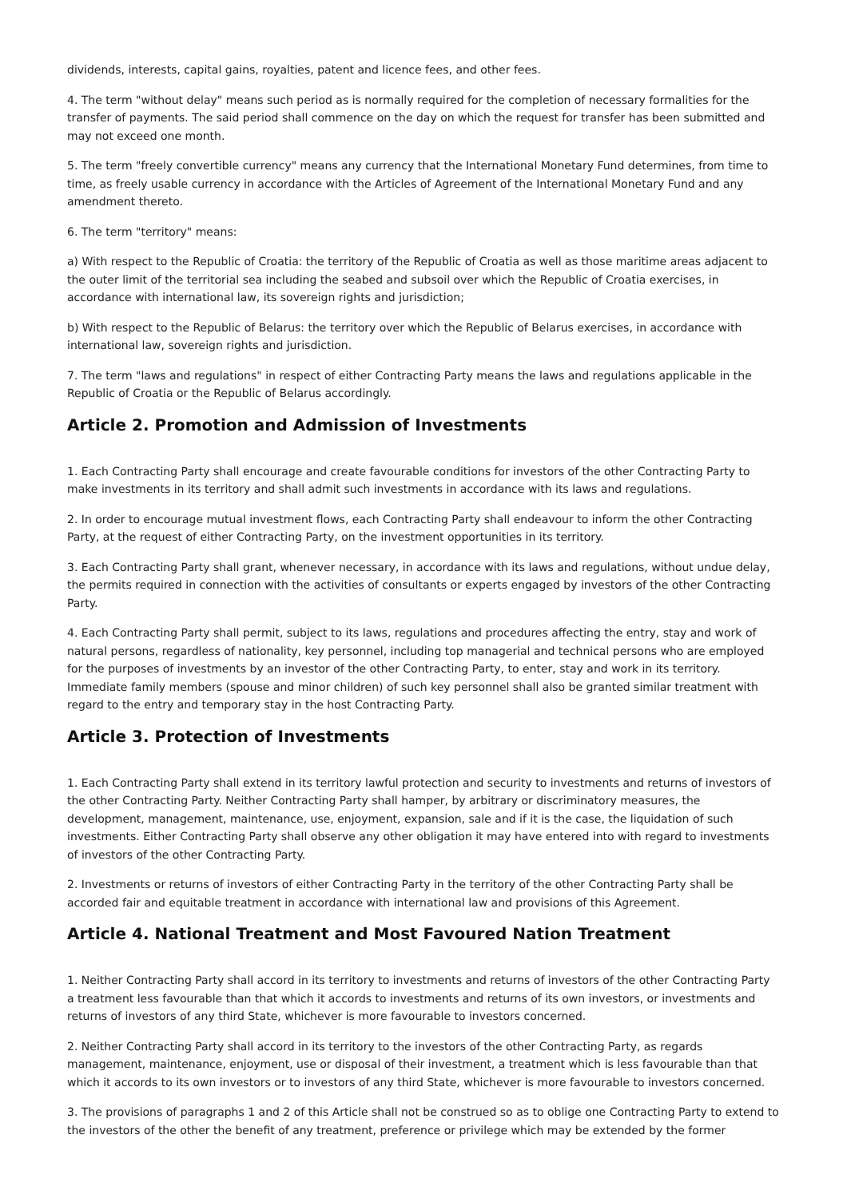dividends, interests, capital gains, royalties, patent and licence fees, and other fees.
4. The term "without delay" means such period as is normally required for the completion of necessary formalities for the transfer of payments. The said period shall commence on the day on which the request for transfer has been submitted and may not exceed one month.
5. The term "freely convertible currency" means any currency that the International Monetary Fund determines, from time to time, as freely usable currency in accordance with the Articles of Agreement of the International Monetary Fund and any amendment thereto.
6. The term "territory" means:
a) With respect to the Republic of Croatia: the territory of the Republic of Croatia as well as those maritime areas adjacent to the outer limit of the territorial sea including the seabed and subsoil over which the Republic of Croatia exercises, in accordance with international law, its sovereign rights and jurisdiction;
b) With respect to the Republic of Belarus: the territory over which the Republic of Belarus exercises, in accordance with international law, sovereign rights and jurisdiction.
7. The term "laws and regulations" in respect of either Contracting Party means the laws and regulations applicable in the Republic of Croatia or the Republic of Belarus accordingly.
Article 2. Promotion and Admission of Investments
1. Each Contracting Party shall encourage and create favourable conditions for investors of the other Contracting Party to make investments in its territory and shall admit such investments in accordance with its laws and regulations.
2. In order to encourage mutual investment flows, each Contracting Party shall endeavour to inform the other Contracting Party, at the request of either Contracting Party, on the investment opportunities in its territory.
3. Each Contracting Party shall grant, whenever necessary, in accordance with its laws and regulations, without undue delay, the permits required in connection with the activities of consultants or experts engaged by investors of the other Contracting Party.
4. Each Contracting Party shall permit, subject to its laws, regulations and procedures affecting the entry, stay and work of natural persons, regardless of nationality, key personnel, including top managerial and technical persons who are employed for the purposes of investments by an investor of the other Contracting Party, to enter, stay and work in its territory. Immediate family members (spouse and minor children) of such key personnel shall also be granted similar treatment with regard to the entry and temporary stay in the host Contracting Party.
Article 3. Protection of Investments
1. Each Contracting Party shall extend in its territory lawful protection and security to investments and returns of investors of the other Contracting Party. Neither Contracting Party shall hamper, by arbitrary or discriminatory measures, the development, management, maintenance, use, enjoyment, expansion, sale and if it is the case, the liquidation of such investments. Either Contracting Party shall observe any other obligation it may have entered into with regard to investments of investors of the other Contracting Party.
2. Investments or returns of investors of either Contracting Party in the territory of the other Contracting Party shall be accorded fair and equitable treatment in accordance with international law and provisions of this Agreement.
Article 4. National Treatment and Most Favoured Nation Treatment
1. Neither Contracting Party shall accord in its territory to investments and returns of investors of the other Contracting Party a treatment less favourable than that which it accords to investments and returns of its own investors, or investments and returns of investors of any third State, whichever is more favourable to investors concerned.
2. Neither Contracting Party shall accord in its territory to the investors of the other Contracting Party, as regards management, maintenance, enjoyment, use or disposal of their investment, a treatment which is less favourable than that which it accords to its own investors or to investors of any third State, whichever is more favourable to investors concerned.
3. The provisions of paragraphs 1 and 2 of this Article shall not be construed so as to oblige one Contracting Party to extend to the investors of the other the benefit of any treatment, preference or privilege which may be extended by the former